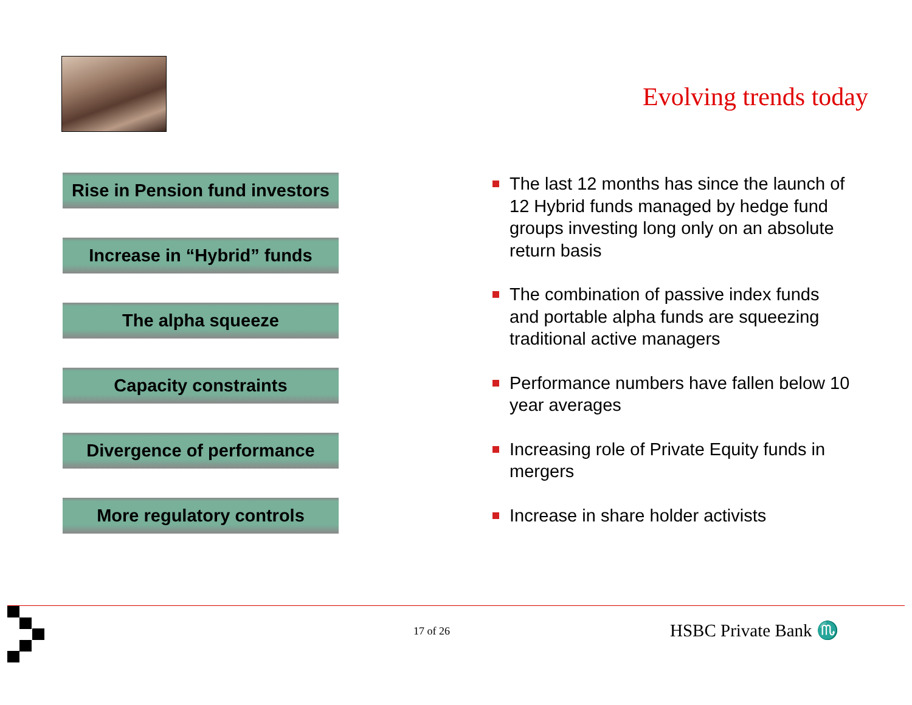Evolving trends today
Rise in Pension fund investors
Increase in “Hybrid” funds
The alpha squeeze
Capacity constraints
Divergence of performance
More regulatory controls
The last 12 months has since the launch of 12 Hybrid funds managed by hedge fund groups investing long only on an absolute return basis
The combination of passive index funds and portable alpha funds are squeezing traditional active managers
Performance numbers have fallen below 10 year averages
Increasing role of Private Equity funds in mergers
Increase in share holder activists
17 of 26 HSBC Private Bank ♏